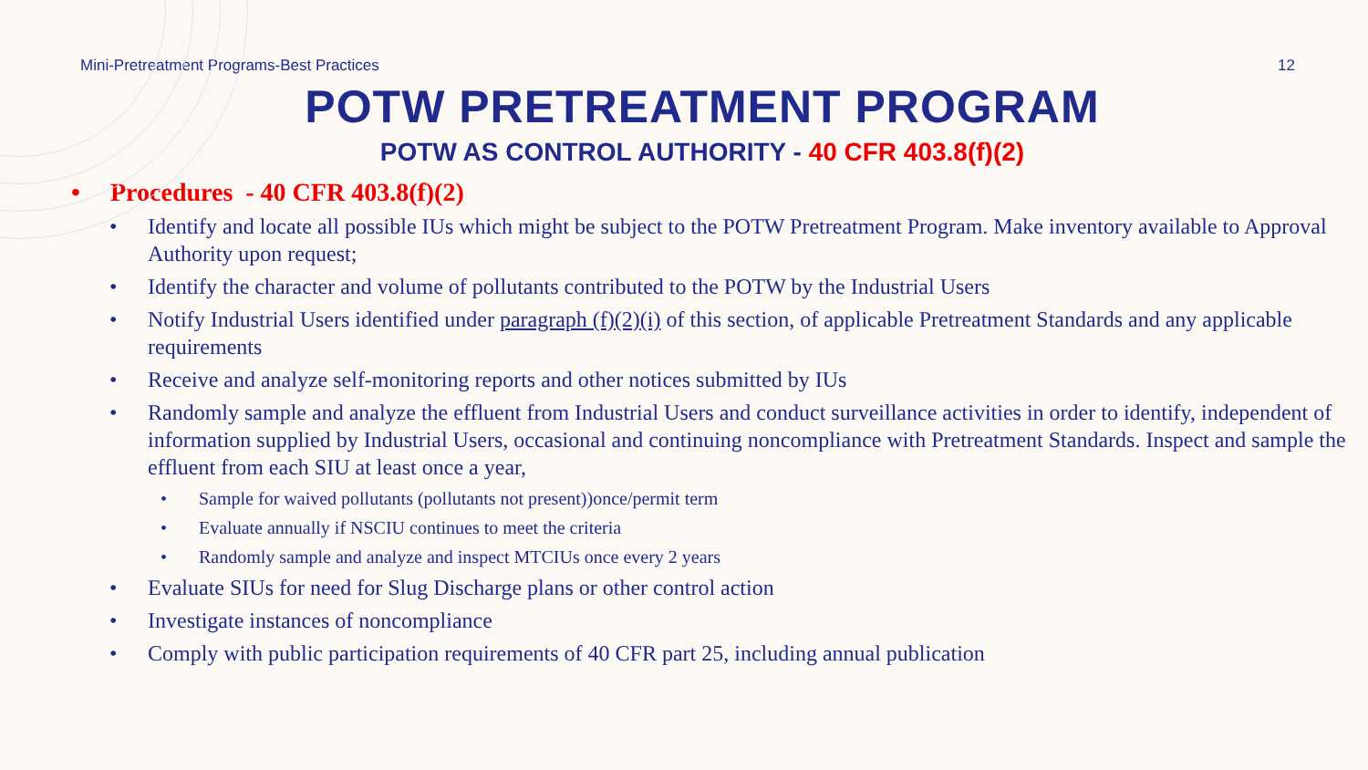Mini-Pretreatment Programs-Best Practices 12
POTW PRETREATMENT PROGRAM
POTW AS CONTROL AUTHORITY - 40 CFR 403.8(f)(2)
• Procedures - 40 CFR 403.8(f)(2)
• Identify and locate all possible IUs which might be subject to the POTW Pretreatment Program. Make inventory available to Approval Authority upon request;
• Identify the character and volume of pollutants contributed to the POTW by the Industrial Users
• Notify Industrial Users identified under paragraph (f)(2)(i) of this section, of applicable Pretreatment Standards and any applicable requirements
• Receive and analyze self-monitoring reports and other notices submitted by IUs
• Randomly sample and analyze the effluent from Industrial Users and conduct surveillance activities in order to identify, independent of information supplied by Industrial Users, occasional and continuing noncompliance with Pretreatment Standards. Inspect and sample the effluent from each SIU at least once a year,
• Sample for waived pollutants (pollutants not present))once/permit term
• Evaluate annually if NSCIU continues to meet the criteria
• Randomly sample and analyze and inspect MTCIUs once every 2 years
• Evaluate SIUs for need for Slug Discharge plans or other control action
• Investigate instances of noncompliance
• Comply with public participation requirements of 40 CFR part 25, including annual publication